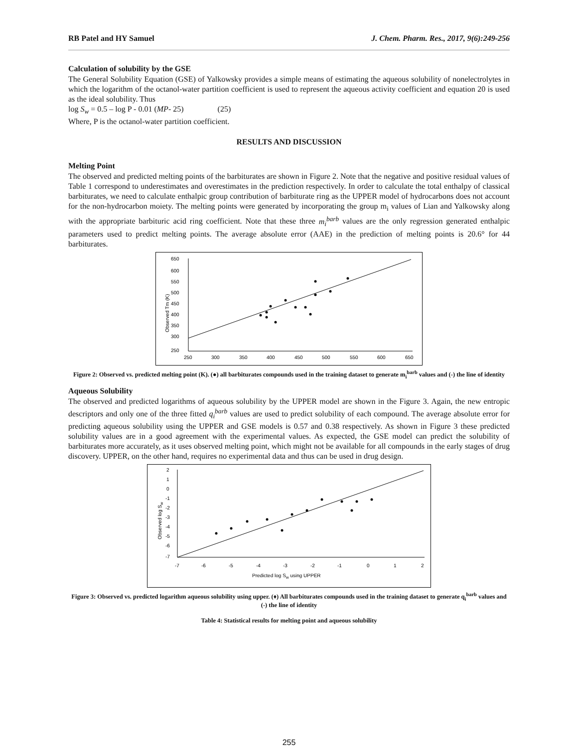RB Patel and HY Samuel J. Chem. Pharm. Res., 2017, 9(6):249-256
Calculation of solubility by the GSE
The General Solubility Equation (GSE) of Yalkowsky provides a simple means of estimating the aqueous solubility of nonelectrolytes in which the logarithm of the octanol-water partition coefficient is used to represent the aqueous activity coefficient and equation 20 is used as the ideal solubility. Thus
log S<sub>w</sub> = 0.5 – log P - 0.01 (MP- 25) (25)
Where, P is the octanol-water partition coefficient.
RESULTS AND DISCUSSION
Melting Point
The observed and predicted melting points of the barbiturates are shown in Figure 2. Note that the negative and positive residual values of Table 1 correspond to underestimates and overestimates in the prediction respectively. In order to calculate the total enthalpy of classical barbiturates, we need to calculate enthalpic group contribution of barbiturate ring as the UPPER model of hydrocarbons does not account for the non-hydrocarbon moiety. The melting points were generated by incorporating the group m<sub>i</sub> values of Lian and Yalkowsky along with the appropriate barbituric acid ring coefficient. Note that these three m<sub>i</sub><sup>barb</sup> values are the only regression generated enthalpic parameters used to predict melting points. The average absolute error (AAE) in the prediction of melting points is 20.6° for 44 barbiturates.
650
600
550
500
450
400
350
300
250
250
300
350
400
450
500
550
600
650
Observed Tm (K)
Figure 2: Observed vs. predicted melting point (K). (●) all barbiturates compounds used in the training dataset to generate m<sub>i</sub><sup>barb</sup> values and (-) the line of identity
Aqueous Solubility
The observed and predicted logarithms of aqueous solubility by the UPPER model are shown in the Figure 3. Again, the new entropic descriptors and only one of the three fitted q<sub>i</sub><sup>barb</sup> values are used to predict solubility of each compound. The average absolute error for predicting aqueous solubility using the UPPER and GSE models is 0.57 and 0.38 respectively. As shown in Figure 3 these predicted solubility values are in a good agreement with the experimental values. As expected, the GSE model can predict the solubility of barbiturates more accurately, as it uses observed melting point, which might not be available for all compounds in the early stages of drug discovery. UPPER, on the other hand, requires no experimental data and thus can be used in drug design.
2
1
0
-1
-2
-3
-4
-5
-6
-7
-7
-6
-5
-4
-3
-2
-1
0
1
2
Predicted log Sw using UPPER
Observed log Sw
Figure 3: Observed vs. predicted logarithm aqueous solubility using upper. (♦) All barbiturates compounds used in the training dataset to generate q<sub>i</sub><sup>barb</sup> values and (-) the line of identity
Table 4: Statistical results for melting point and aqueous solubility
255